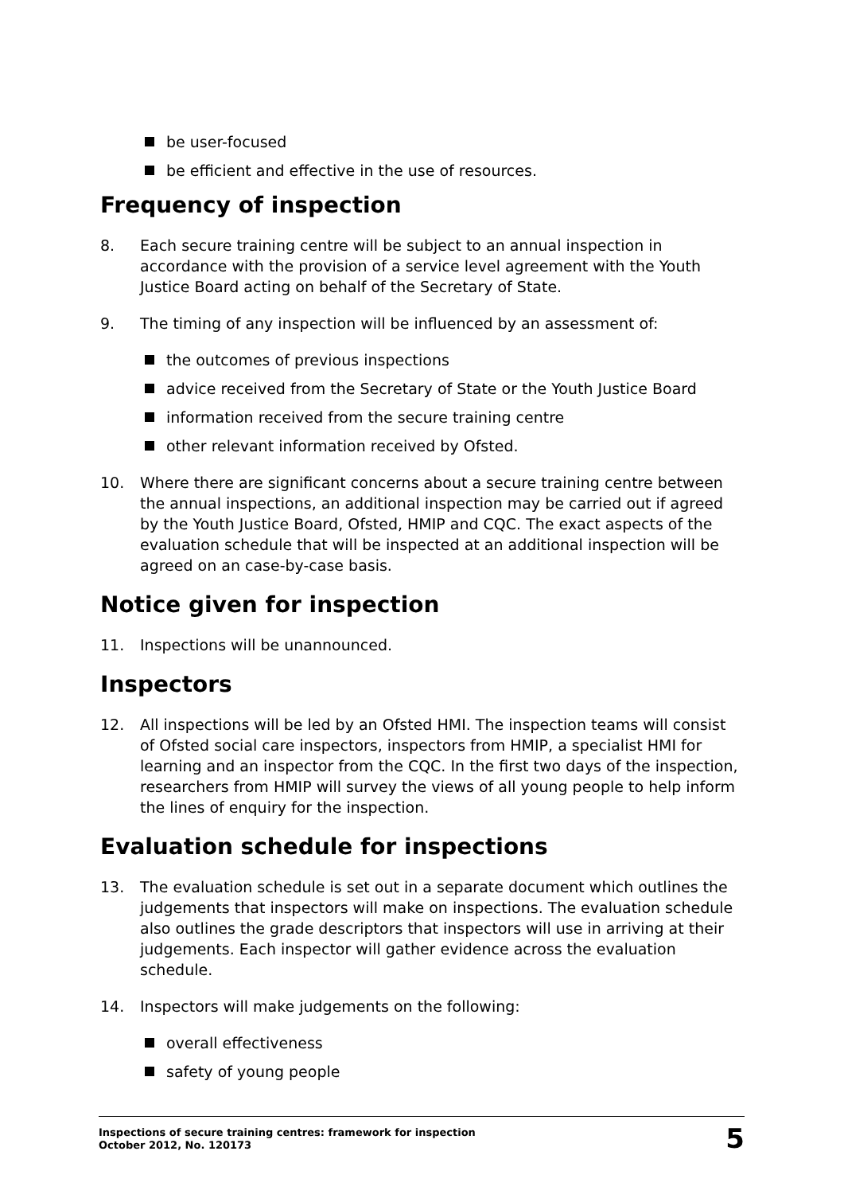be user-focused
be efficient and effective in the use of resources.
Frequency of inspection
8. Each secure training centre will be subject to an annual inspection in accordance with the provision of a service level agreement with the Youth Justice Board acting on behalf of the Secretary of State.
9. The timing of any inspection will be influenced by an assessment of:
the outcomes of previous inspections
advice received from the Secretary of State or the Youth Justice Board
information received from the secure training centre
other relevant information received by Ofsted.
10. Where there are significant concerns about a secure training centre between the annual inspections, an additional inspection may be carried out if agreed by the Youth Justice Board, Ofsted, HMIP and CQC. The exact aspects of the evaluation schedule that will be inspected at an additional inspection will be agreed on an case-by-case basis.
Notice given for inspection
11. Inspections will be unannounced.
Inspectors
12. All inspections will be led by an Ofsted HMI. The inspection teams will consist of Ofsted social care inspectors, inspectors from HMIP, a specialist HMI for learning and an inspector from the CQC. In the first two days of the inspection, researchers from HMIP will survey the views of all young people to help inform the lines of enquiry for the inspection.
Evaluation schedule for inspections
13. The evaluation schedule is set out in a separate document which outlines the judgements that inspectors will make on inspections. The evaluation schedule also outlines the grade descriptors that inspectors will use in arriving at their judgements. Each inspector will gather evidence across the evaluation schedule.
14. Inspectors will make judgements on the following:
overall effectiveness
safety of young people
Inspections of secure training centres: framework for inspection
October 2012, No. 120173
5